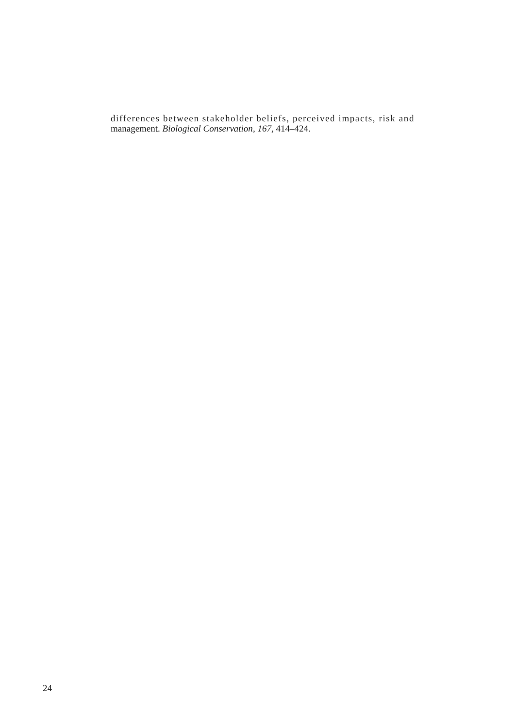differences between stakeholder beliefs, perceived impacts, risk and
management. Biological Conservation, 167, 414–424.
24